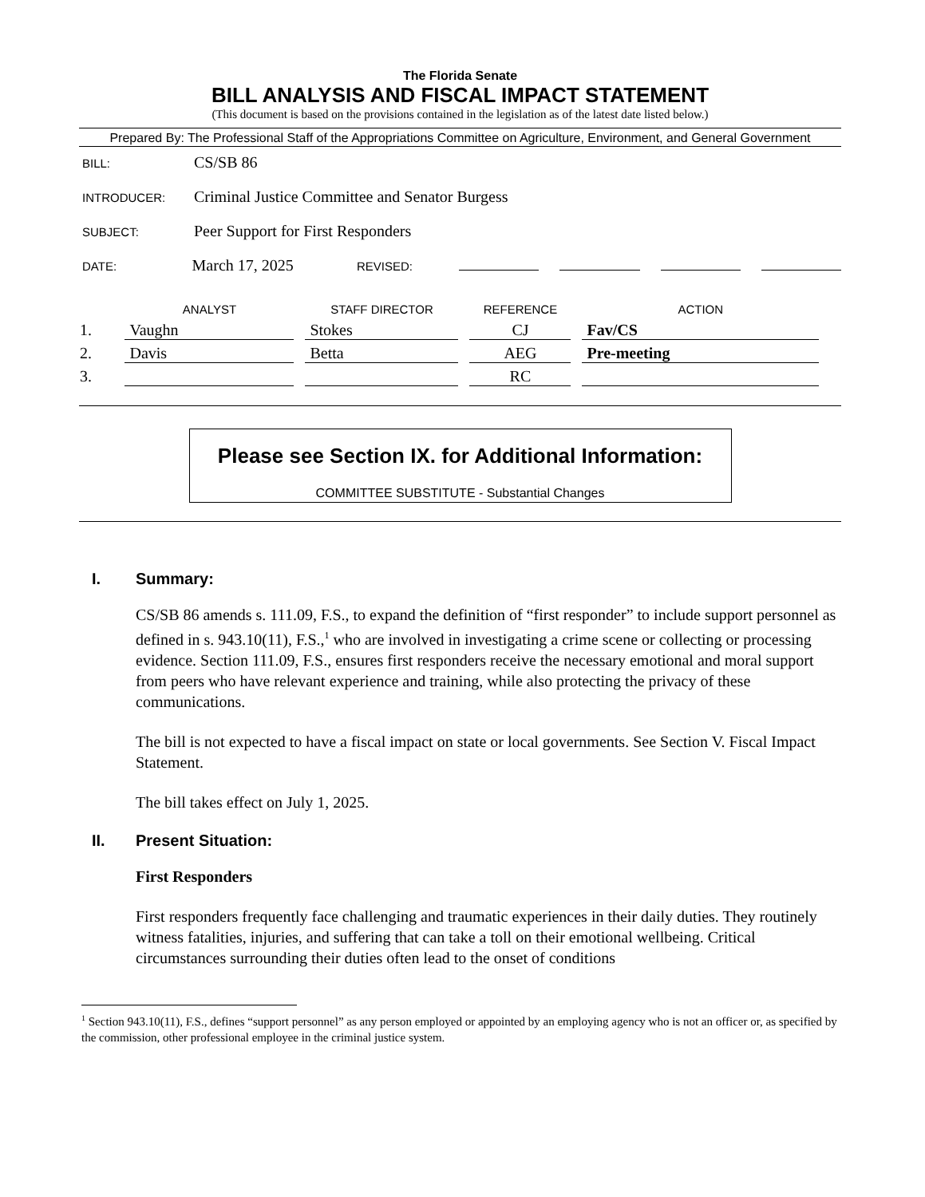The Florida Senate
BILL ANALYSIS AND FISCAL IMPACT STATEMENT
(This document is based on the provisions contained in the legislation as of the latest date listed below.)
Prepared By: The Professional Staff of the Appropriations Committee on Agriculture, Environment, and General Government
BILL: CS/SB 86
INTRODUCER: Criminal Justice Committee and Senator Burgess
SUBJECT: Peer Support for First Responders
DATE: March 17, 2025 REVISED:
| | ANALYST | STAFF DIRECTOR | REFERENCE | ACTION |
| --- | --- | --- | --- | --- |
| 1. | Vaughn | Stokes | CJ | Fav/CS |
| 2. | Davis | Betta | AEG | Pre-meeting |
| 3. | | | RC | |
Please see Section IX. for Additional Information:
COMMITTEE SUBSTITUTE - Substantial Changes
I. Summary:
CS/SB 86 amends s. 111.09, F.S., to expand the definition of “first responder” to include support personnel as defined in s. 943.10(11), F.S.,<sup>1</sup> who are involved in investigating a crime scene or collecting or processing evidence. Section 111.09, F.S., ensures first responders receive the necessary emotional and moral support from peers who have relevant experience and training, while also protecting the privacy of these communications.
The bill is not expected to have a fiscal impact on state or local governments. See Section V. Fiscal Impact Statement.
The bill takes effect on July 1, 2025.
II. Present Situation:
First Responders
First responders frequently face challenging and traumatic experiences in their daily duties. They routinely witness fatalities, injuries, and suffering that can take a toll on their emotional wellbeing. Critical circumstances surrounding their duties often lead to the onset of conditions
<sup>1</sup> Section 943.10(11), F.S., defines “support personnel” as any person employed or appointed by an employing agency who is not an officer or, as specified by the commission, other professional employee in the criminal justice system.